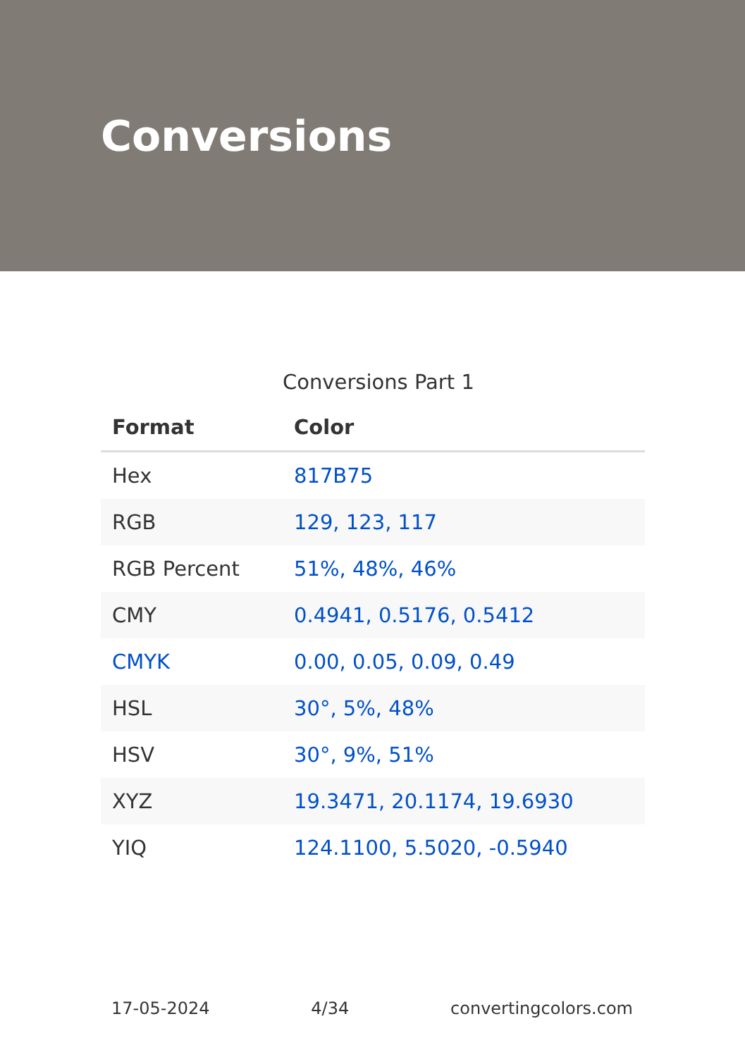Conversions
Conversions Part 1
| Format | Color |
| --- | --- |
| Hex | 817B75 |
| RGB | 129, 123, 117 |
| RGB Percent | 51%, 48%, 46% |
| CMY | 0.4941, 0.5176, 0.5412 |
| CMYK | 0.00, 0.05, 0.09, 0.49 |
| HSL | 30°, 5%, 48% |
| HSV | 30°, 9%, 51% |
| XYZ | 19.3471, 20.1174, 19.6930 |
| YIQ | 124.1100, 5.5020, -0.5940 |
17-05-2024 4/34 convertingcolors.com